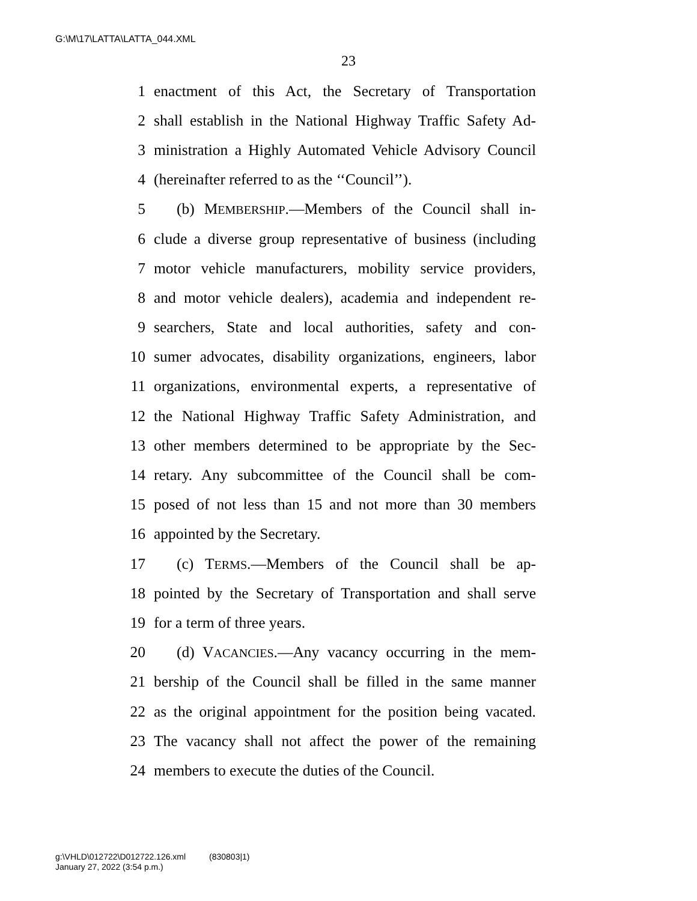G:\M\17\LATTA\LATTA_044.XML
23
1 enactment of this Act, the Secretary of Transportation
2 shall establish in the National Highway Traffic Safety Ad-
3 ministration a Highly Automated Vehicle Advisory Council
4 (hereinafter referred to as the ‘‘Council’’).
5 (b) MEMBERSHIP.—Members of the Council shall in-
6 clude a diverse group representative of business (including
7 motor vehicle manufacturers, mobility service providers,
8 and motor vehicle dealers), academia and independent re-
9 searchers, State and local authorities, safety and con-
10 sumer advocates, disability organizations, engineers, labor
11 organizations, environmental experts, a representative of
12 the National Highway Traffic Safety Administration, and
13 other members determined to be appropriate by the Sec-
14 retary. Any subcommittee of the Council shall be com-
15 posed of not less than 15 and not more than 30 members
16 appointed by the Secretary.
17 (c) TERMS.—Members of the Council shall be ap-
18 pointed by the Secretary of Transportation and shall serve
19 for a term of three years.
20 (d) VACANCIES.—Any vacancy occurring in the mem-
21 bership of the Council shall be filled in the same manner
22 as the original appointment for the position being vacated.
23 The vacancy shall not affect the power of the remaining
24 members to execute the duties of the Council.
g:\VHLD\012722\D012722.126.xml (830803|1)
January 27, 2022 (3:54 p.m.)